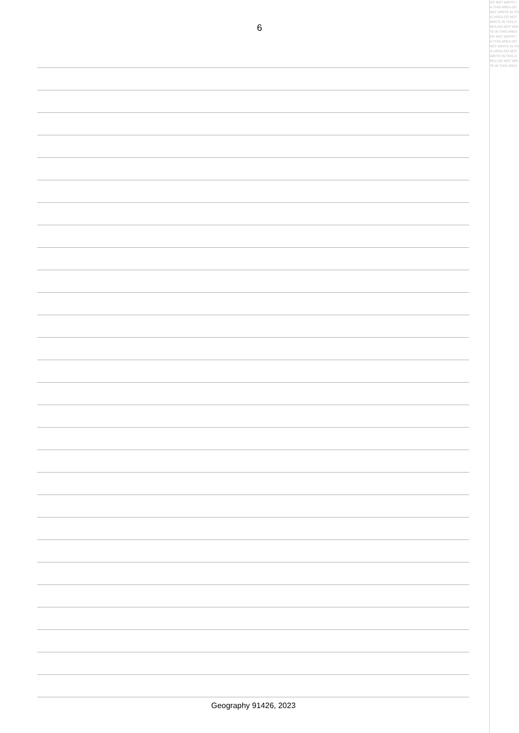6
Geography 91426, 2023
DO NOT WRITE IN THIS AREA DO NOT WRITE IN THIS AREA DO NOT WRITE IN THIS AREA DO NOT WRITE IN THIS AREA DO NOT WRITE IN THIS AREA DO NOT WRITE IN THIS AREA DO NOT WRITE IN THIS AREA DO NOT WRITE IN THIS AREA